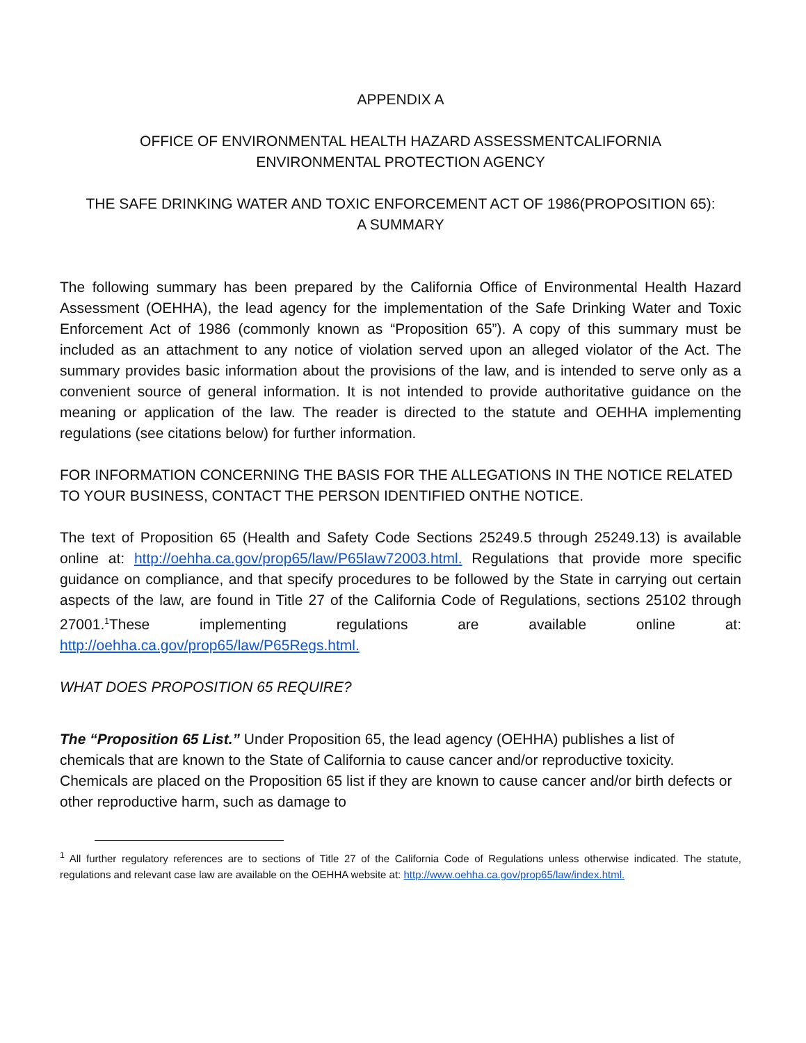APPENDIX A
OFFICE OF ENVIRONMENTAL HEALTH HAZARD ASSESSMENTCALIFORNIA
ENVIRONMENTAL PROTECTION AGENCY
THE SAFE DRINKING WATER AND TOXIC ENFORCEMENT ACT OF 1986(PROPOSITION 65):
A SUMMARY
The following summary has been prepared by the California Office of Environmental Health Hazard Assessment (OEHHA), the lead agency for the implementation of the Safe Drinking Water and Toxic Enforcement Act of 1986 (commonly known as “Proposition 65”). A copy of this summary must be included as an attachment to any notice of violation served upon an alleged violator of the Act. The summary provides basic information about the provisions of the law, and is intended to serve only as a convenient source of general information. It is not intended to provide authoritative guidance on the meaning or application of the law. The reader is directed to the statute and OEHHA implementing regulations (see citations below) for further information.
FOR INFORMATION CONCERNING THE BASIS FOR THE ALLEGATIONS IN THE NOTICE RELATED TO YOUR BUSINESS, CONTACT THE PERSON IDENTIFIED ONTHE NOTICE.
The text of Proposition 65 (Health and Safety Code Sections 25249.5 through 25249.13) is available online at: http://oehha.ca.gov/prop65/law/P65law72003.html. Regulations that provide more specific guidance on compliance, and that specify procedures to be followed by the State in carrying out certain aspects of the law, are found in Title 27 of the California Code of Regulations, sections 25102 through 27001.<sup>1</sup>These implementing regulations are available online at: http://oehha.ca.gov/prop65/law/P65Regs.html.
WHAT DOES PROPOSITION 65 REQUIRE?
The “Proposition 65 List.” Under Proposition 65, the lead agency (OEHHA) publishes a list of chemicals that are known to the State of California to cause cancer and/or reproductive toxicity. Chemicals are placed on the Proposition 65 list if they are known to cause cancer and/or birth defects or other reproductive harm, such as damage to
<sup>1</sup> All further regulatory references are to sections of Title 27 of the California Code of Regulations unless otherwise indicated. The statute, regulations and relevant case law are available on the OEHHA website at: http://www.oehha.ca.gov/prop65/law/index.html.